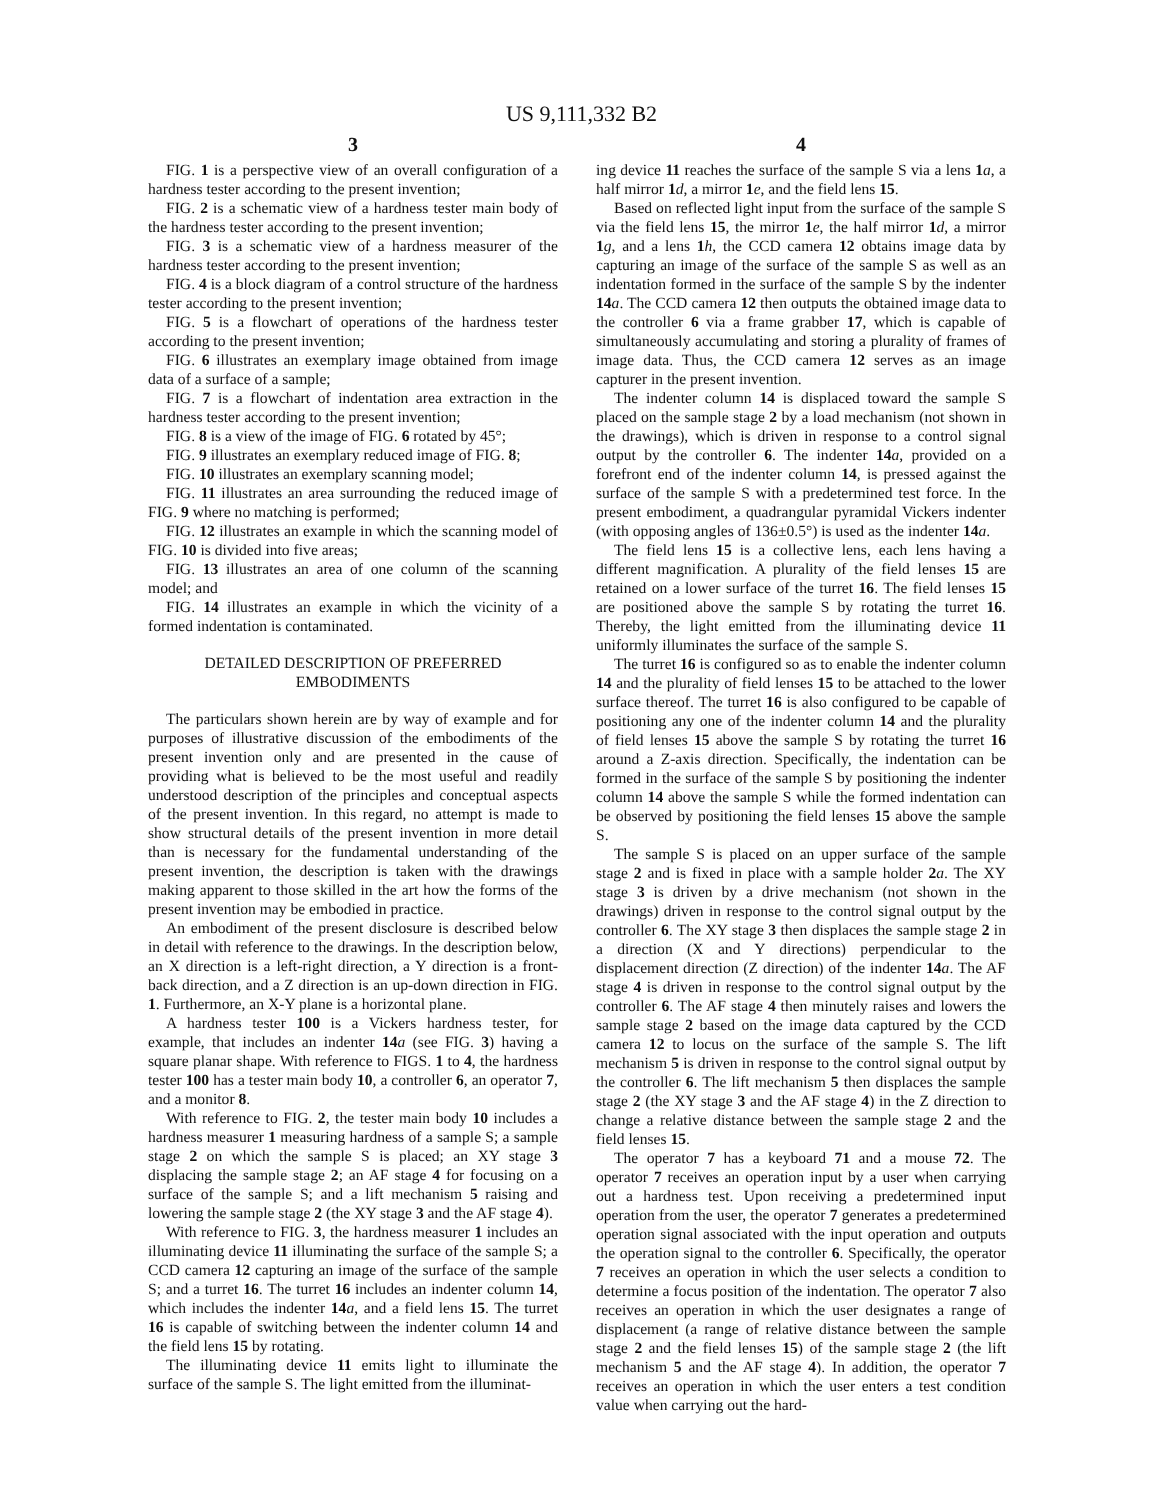US 9,111,332 B2
3
FIG. 1 is a perspective view of an overall configuration of a hardness tester according to the present invention;
FIG. 2 is a schematic view of a hardness tester main body of the hardness tester according to the present invention;
FIG. 3 is a schematic view of a hardness measurer of the hardness tester according to the present invention;
FIG. 4 is a block diagram of a control structure of the hardness tester according to the present invention;
FIG. 5 is a flowchart of operations of the hardness tester according to the present invention;
FIG. 6 illustrates an exemplary image obtained from image data of a surface of a sample;
FIG. 7 is a flowchart of indentation area extraction in the hardness tester according to the present invention;
FIG. 8 is a view of the image of FIG. 6 rotated by 45°;
FIG. 9 illustrates an exemplary reduced image of FIG. 8;
FIG. 10 illustrates an exemplary scanning model;
FIG. 11 illustrates an area surrounding the reduced image of FIG. 9 where no matching is performed;
FIG. 12 illustrates an example in which the scanning model of FIG. 10 is divided into five areas;
FIG. 13 illustrates an area of one column of the scanning model; and
FIG. 14 illustrates an example in which the vicinity of a formed indentation is contaminated.
DETAILED DESCRIPTION OF PREFERRED EMBODIMENTS
The particulars shown herein are by way of example and for purposes of illustrative discussion of the embodiments of the present invention only and are presented in the cause of providing what is believed to be the most useful and readily understood description of the principles and conceptual aspects of the present invention. In this regard, no attempt is made to show structural details of the present invention in more detail than is necessary for the fundamental understanding of the present invention, the description is taken with the drawings making apparent to those skilled in the art how the forms of the present invention may be embodied in practice.
An embodiment of the present disclosure is described below in detail with reference to the drawings. In the description below, an X direction is a left-right direction, a Y direction is a front-back direction, and a Z direction is an up-down direction in FIG. 1. Furthermore, an X-Y plane is a horizontal plane.
A hardness tester 100 is a Vickers hardness tester, for example, that includes an indenter 14 a (see FIG. 3) having a square planar shape. With reference to FIGS. 1 to 4, the hardness tester 100 has a tester main body 10, a controller 6, an operator 7, and a monitor 8.
With reference to FIG. 2, the tester main body 10 includes a hardness measurer 1 measuring hardness of a sample S; a sample stage 2 on which the sample S is placed; an XY stage 3 displacing the sample stage 2; an AF stage 4 for focusing on a surface of the sample S; and a lift mechanism 5 raising and lowering the sample stage 2 (the XY stage 3 and the AF stage 4).
With reference to FIG. 3, the hardness measurer 1 includes an illuminating device 11 illuminating the surface of the sample S; a CCD camera 12 capturing an image of the surface of the sample S; and a turret 16. The turret 16 includes an indenter column 14, which includes the indenter 14 a, and a field lens 15. The turret 16 is capable of switching between the indenter column 14 and the field lens 15 by rotating.
The illuminating device 11 emits light to illuminate the surface of the sample S. The light emitted from the illuminat-
4
ing device 11 reaches the surface of the sample S via a lens 1 a, a half mirror 1 d, a mirror 1 e, and the field lens 15.
Based on reflected light input from the surface of the sample S via the field lens 15, the mirror 1 e, the half mirror 1 d, a mirror 1 g, and a lens 1 h, the CCD camera 12 obtains image data by capturing an image of the surface of the sample S as well as an indentation formed in the surface of the sample S by the indenter 14 a. The CCD camera 12 then outputs the obtained image data to the controller 6 via a frame grabber 17, which is capable of simultaneously accumulating and storing a plurality of frames of image data. Thus, the CCD camera 12 serves as an image capturer in the present invention.
The indenter column 14 is displaced toward the sample S placed on the sample stage 2 by a load mechanism (not shown in the drawings), which is driven in response to a control signal output by the controller 6. The indenter 14 a, provided on a forefront end of the indenter column 14, is pressed against the surface of the sample S with a predetermined test force. In the present embodiment, a quadrangular pyramidal Vickers indenter (with opposing angles of 136±0.5°) is used as the indenter 14 a.
The field lens 15 is a collective lens, each lens having a different magnification. A plurality of the field lenses 15 are retained on a lower surface of the turret 16. The field lenses 15 are positioned above the sample S by rotating the turret 16. Thereby, the light emitted from the illuminating device 11 uniformly illuminates the surface of the sample S.
The turret 16 is configured so as to enable the indenter column 14 and the plurality of field lenses 15 to be attached to the lower surface thereof. The turret 16 is also configured to be capable of positioning any one of the indenter column 14 and the plurality of field lenses 15 above the sample S by rotating the turret 16 around a Z-axis direction. Specifically, the indentation can be formed in the surface of the sample S by positioning the indenter column 14 above the sample S while the formed indentation can be observed by positioning the field lenses 15 above the sample S.
The sample S is placed on an upper surface of the sample stage 2 and is fixed in place with a sample holder 2 a. The XY stage 3 is driven by a drive mechanism (not shown in the drawings) driven in response to the control signal output by the controller 6. The XY stage 3 then displaces the sample stage 2 in a direction (X and Y directions) perpendicular to the displacement direction (Z direction) of the indenter 14 a. The AF stage 4 is driven in response to the control signal output by the controller 6. The AF stage 4 then minutely raises and lowers the sample stage 2 based on the image data captured by the CCD camera 12 to locus on the surface of the sample S. The lift mechanism 5 is driven in response to the control signal output by the controller 6. The lift mechanism 5 then displaces the sample stage 2 (the XY stage 3 and the AF stage 4) in the Z direction to change a relative distance between the sample stage 2 and the field lenses 15.
The operator 7 has a keyboard 71 and a mouse 72. The operator 7 receives an operation input by a user when carrying out a hardness test. Upon receiving a predetermined input operation from the user, the operator 7 generates a predetermined operation signal associated with the input operation and outputs the operation signal to the controller 6. Specifically, the operator 7 receives an operation in which the user selects a condition to determine a focus position of the indentation. The operator 7 also receives an operation in which the user designates a range of displacement (a range of relative distance between the sample stage 2 and the field lenses 15) of the sample stage 2 (the lift mechanism 5 and the AF stage 4). In addition, the operator 7 receives an operation in which the user enters a test condition value when carrying out the hard-